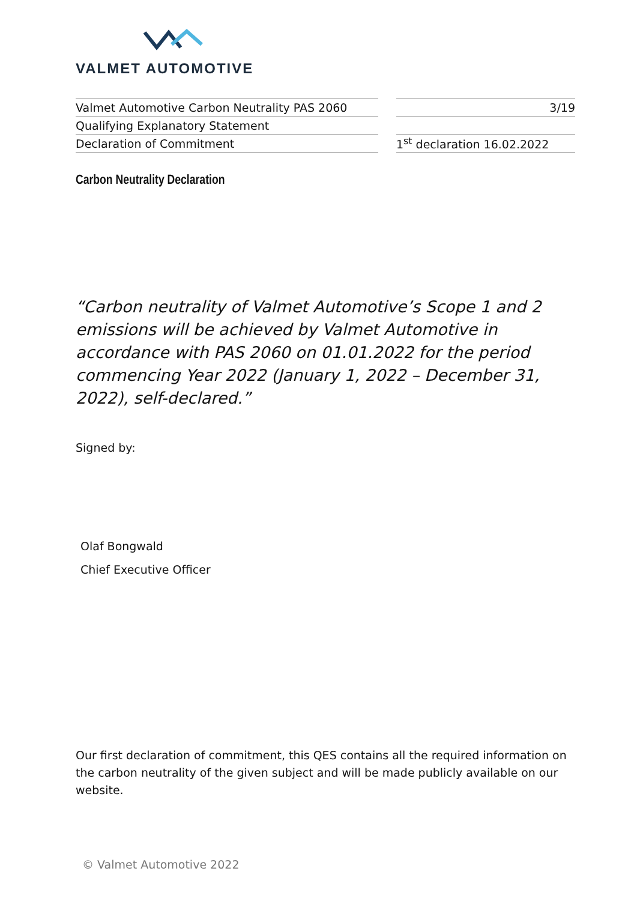VALMET AUTOMOTIVE
| Valmet Automotive Carbon Neutrality PAS 2060 |
| Qualifying Explanatory Statement |
| Declaration of Commitment |
| 3/19 |
| 1<sup>st</sup> declaration 16.02.2022 |
Carbon Neutrality Declaration
“Carbon neutrality of Valmet Automotive’s Scope 1 and 2 emissions will be achieved by Valmet Automotive in accordance with PAS 2060 on 01.01.2022 for the period commencing Year 2022 (January 1, 2022 – December 31, 2022), self-declared.”
Signed by:
Olaf Bongwald
Chief Executive Officer
Our first declaration of commitment, this QES contains all the required information on the carbon neutrality of the given subject and will be made publicly available on our website.
© Valmet Automotive 2022